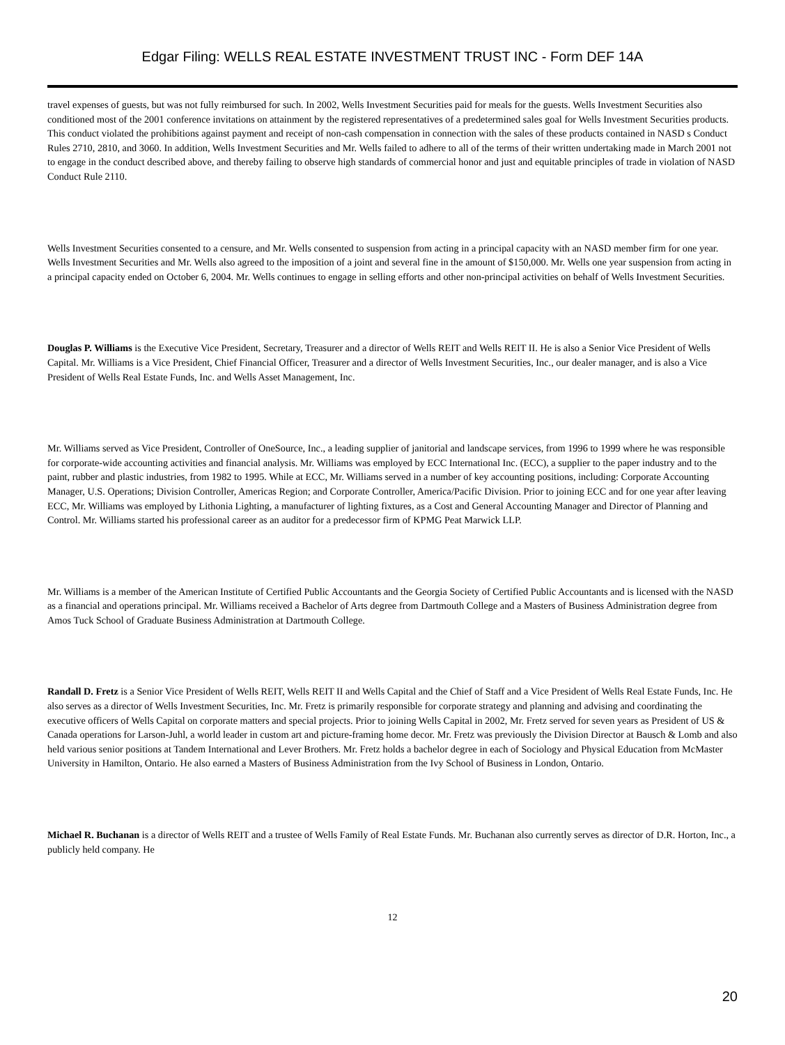Edgar Filing: WELLS REAL ESTATE INVESTMENT TRUST INC - Form DEF 14A
travel expenses of guests, but was not fully reimbursed for such. In 2002, Wells Investment Securities paid for meals for the guests. Wells Investment Securities also conditioned most of the 2001 conference invitations on attainment by the registered representatives of a predetermined sales goal for Wells Investment Securities products. This conduct violated the prohibitions against payment and receipt of non-cash compensation in connection with the sales of these products contained in NASD s Conduct Rules 2710, 2810, and 3060. In addition, Wells Investment Securities and Mr. Wells failed to adhere to all of the terms of their written undertaking made in March 2001 not to engage in the conduct described above, and thereby failing to observe high standards of commercial honor and just and equitable principles of trade in violation of NASD Conduct Rule 2110.
Wells Investment Securities consented to a censure, and Mr. Wells consented to suspension from acting in a principal capacity with an NASD member firm for one year. Wells Investment Securities and Mr. Wells also agreed to the imposition of a joint and several fine in the amount of $150,000. Mr. Wells one year suspension from acting in a principal capacity ended on October 6, 2004. Mr. Wells continues to engage in selling efforts and other non-principal activities on behalf of Wells Investment Securities.
Douglas P. Williams is the Executive Vice President, Secretary, Treasurer and a director of Wells REIT and Wells REIT II. He is also a Senior Vice President of Wells Capital. Mr. Williams is a Vice President, Chief Financial Officer, Treasurer and a director of Wells Investment Securities, Inc., our dealer manager, and is also a Vice President of Wells Real Estate Funds, Inc. and Wells Asset Management, Inc.
Mr. Williams served as Vice President, Controller of OneSource, Inc., a leading supplier of janitorial and landscape services, from 1996 to 1999 where he was responsible for corporate-wide accounting activities and financial analysis. Mr. Williams was employed by ECC International Inc. (ECC), a supplier to the paper industry and to the paint, rubber and plastic industries, from 1982 to 1995. While at ECC, Mr. Williams served in a number of key accounting positions, including: Corporate Accounting Manager, U.S. Operations; Division Controller, Americas Region; and Corporate Controller, America/Pacific Division. Prior to joining ECC and for one year after leaving ECC, Mr. Williams was employed by Lithonia Lighting, a manufacturer of lighting fixtures, as a Cost and General Accounting Manager and Director of Planning and Control. Mr. Williams started his professional career as an auditor for a predecessor firm of KPMG Peat Marwick LLP.
Mr. Williams is a member of the American Institute of Certified Public Accountants and the Georgia Society of Certified Public Accountants and is licensed with the NASD as a financial and operations principal. Mr. Williams received a Bachelor of Arts degree from Dartmouth College and a Masters of Business Administration degree from Amos Tuck School of Graduate Business Administration at Dartmouth College.
Randall D. Fretz is a Senior Vice President of Wells REIT, Wells REIT II and Wells Capital and the Chief of Staff and a Vice President of Wells Real Estate Funds, Inc. He also serves as a director of Wells Investment Securities, Inc. Mr. Fretz is primarily responsible for corporate strategy and planning and advising and coordinating the executive officers of Wells Capital on corporate matters and special projects. Prior to joining Wells Capital in 2002, Mr. Fretz served for seven years as President of US & Canada operations for Larson-Juhl, a world leader in custom art and picture-framing home decor. Mr. Fretz was previously the Division Director at Bausch & Lomb and also held various senior positions at Tandem International and Lever Brothers. Mr. Fretz holds a bachelor degree in each of Sociology and Physical Education from McMaster University in Hamilton, Ontario. He also earned a Masters of Business Administration from the Ivy School of Business in London, Ontario.
Michael R. Buchanan is a director of Wells REIT and a trustee of Wells Family of Real Estate Funds. Mr. Buchanan also currently serves as director of D.R. Horton, Inc., a publicly held company. He
12
20